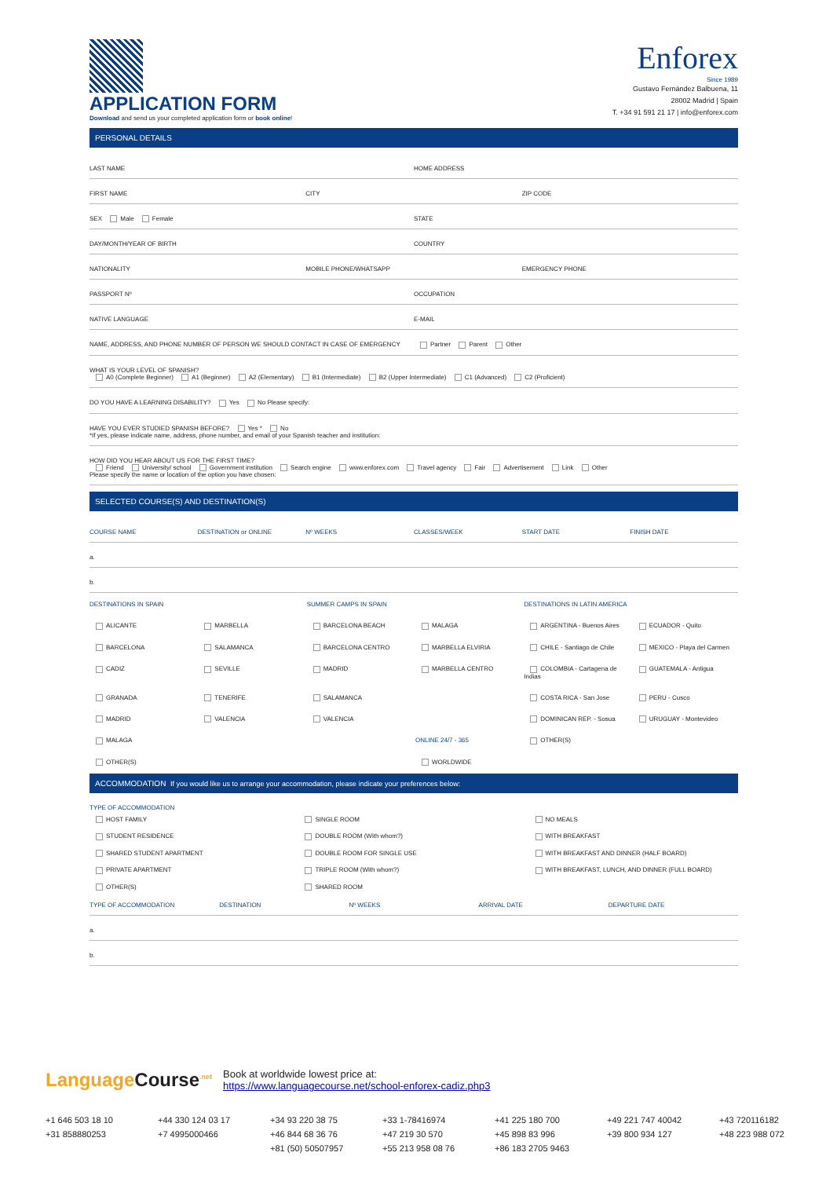APPLICATION FORM
Download and send us your completed application form or book online!
Enforex
Since 1989
Gustavo Fernández Balbuena, 11
28002 Madrid | Spain
T. +34 91 591 21 17 | info@enforex.com
PERSONAL DETAILS
LAST NAME HOME ADDRESS
FIRST NAME CITY ZIP CODE
SEX Male Female STATE
DAY/MONTH/YEAR OF BIRTH COUNTRY
NATIONALITY MOBILE PHONE/WHATSAPP EMERGENCY PHONE
PASSPORT Nº OCCUPATION
NATIVE LANGUAGE E-MAIL
NAME, ADDRESS, AND PHONE NUMBER OF PERSON WE SHOULD CONTACT IN CASE OF EMERGENCY
Partner Parent Other
WHAT IS YOUR LEVEL OF SPANISH?
A0 (Complete Beginner) A1 (Beginner) A2 (Elementary) B1 (Intermediate) B2 (Upper Intermediate) C1 (Advanced) C2 (Proficient)
DO YOU HAVE A LEARNING DISABILITY? Yes No Please specify:
HAVE YOU EVER STUDIED SPANISH BEFORE? Yes * No
*If yes, please indicate name, address, phone number, and email of your Spanish teacher and institution:
HOW DID YOU HEAR ABOUT US FOR THE FIRST TIME?
Friend University/ school Government institution Search engine www.enforex.com Travel agency Fair Advertisement Link Other
Please specify the name or location of the option you have chosen:
SELECTED COURSE(S) AND DESTINATION(S)
COURSE NAME DESTINATION or ONLINE Nº WEEKS CLASSES/WEEK START DATE FINISH DATE
a.
b.
DESTINATIONS IN SPAIN
SUMMER CAMPS IN SPAIN
DESTINATIONS IN LATIN AMERICA
ALICANTE
MARBELLA
BARCELONA BEACH
MALAGA
ARGENTINA - Buenos Aires
ECUADOR - Quito
BARCELONA
SALAMANCA
BARCELONA CENTRO
MARBELLA ELVIRIA
CHILE - Santiago de Chile
MEXICO - Playa del Carmen
CADIZ
SEVILLE
MADRID
MARBELLA CENTRO
COLOMBIA - Cartagena de Indias
GUATEMALA - Antigua
GRANADA
TENERIFE
SALAMANCA
COSTA RICA - San Jose
PERU - Cusco
MADRID
VALENCIA
VALENCIA
DOMINICAN REP. - Sosua
URUGUAY - Montevideo
MALAGA
ONLINE 24/7 - 365
OTHER(S)
OTHER(S)
WORLDWIDE
ACCOMMODATION If you would like us to arrange your accommodation, please indicate your preferences below:
TYPE OF ACCOMMODATION
HOST FAMILY
SINGLE ROOM
NO MEALS
STUDENT RESIDENCE
DOUBLE ROOM (With whom?)
WITH BREAKFAST
SHARED STUDENT APARTMENT
DOUBLE ROOM FOR SINGLE USE
WITH BREAKFAST AND DINNER (HALF BOARD)
PRIVATE APARTMENT
TRIPLE ROOM (With whom?)
WITH BREAKFAST, LUNCH, AND DINNER (FULL BOARD)
OTHER(S)
SHARED ROOM
TYPE OF ACCOMMODATION DESTINATION Nº WEEKS ARRIVAL DATE DEPARTURE DATE
a.
b.
Language Course<sup>.net</sup>
Book at worldwide lowest price at:
https://www.languagecourse.net/school-enforex-cadiz.php3
+1 646 503 18 10
+44 330 124 03 17
+34 93 220 38 75
+33 1-78416974
+41 225 180 700
+49 221 747 40042
+43 720116182
+31 858880253
+7 4995000466
+46 844 68 36 76
+47 219 30 570
+45 898 83 996
+39 800 934 127
+48 223 988 072
+81 (50) 50507957
+55 213 958 08 76
+86 183 2705 9463